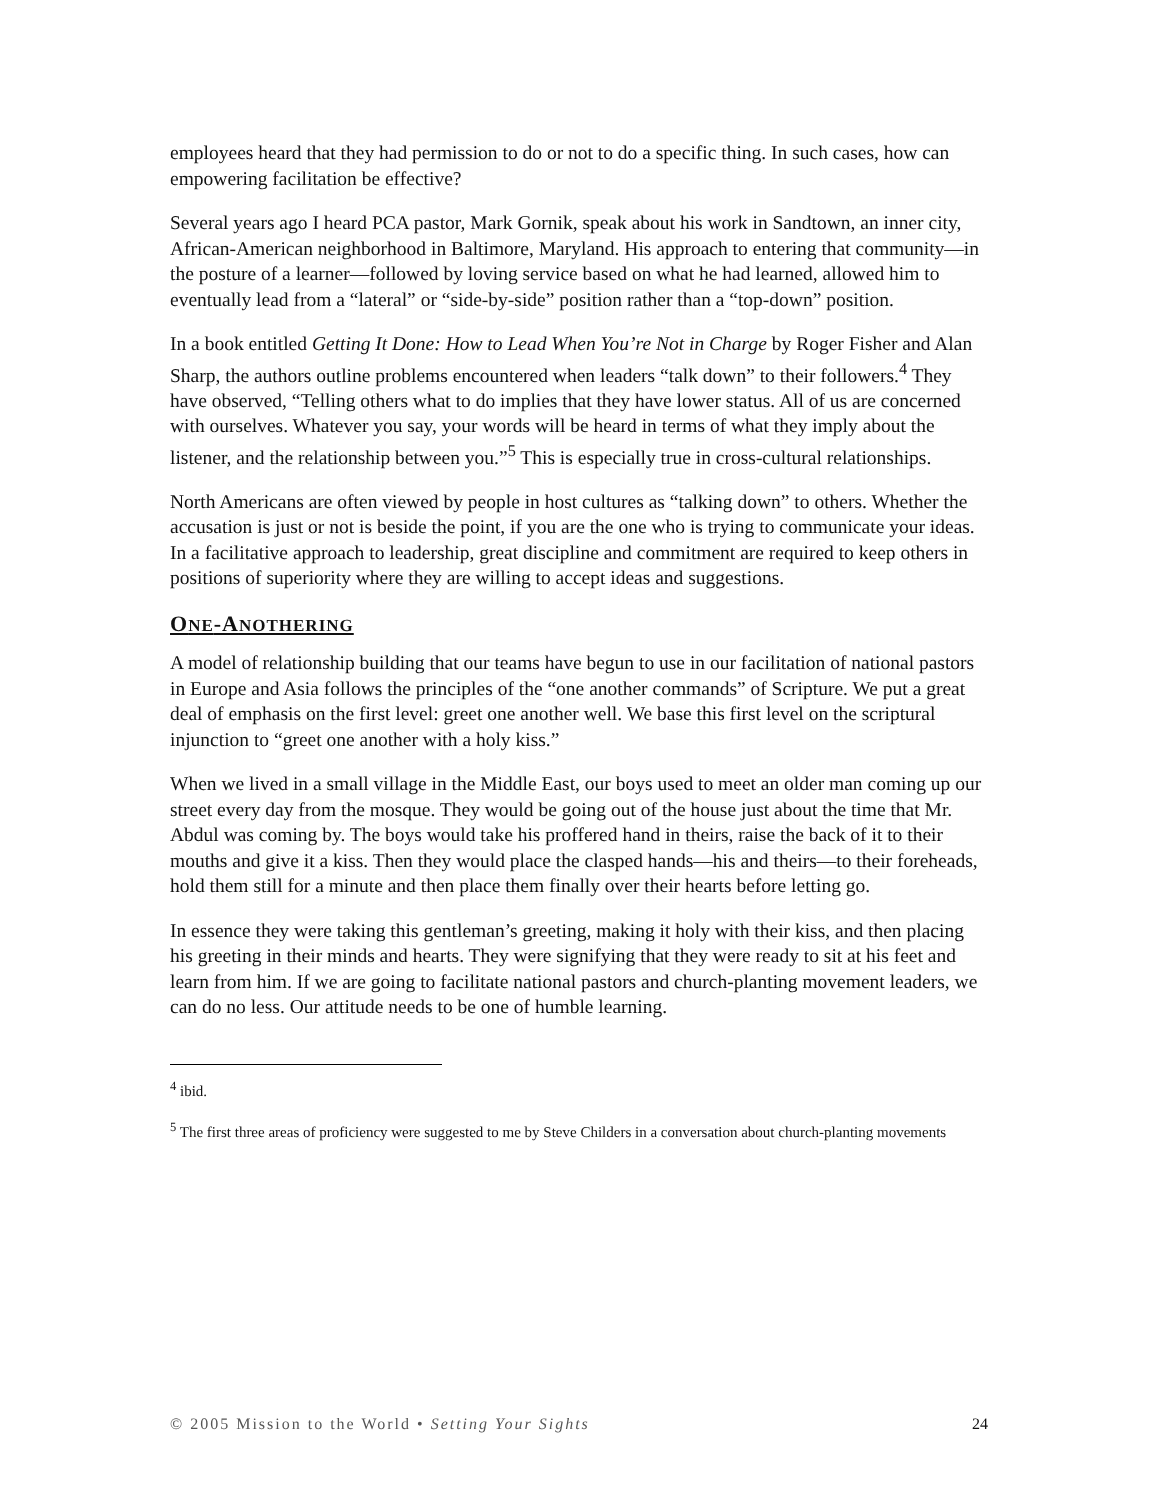employees heard that they had permission to do or not to do a specific thing. In such cases, how can empowering facilitation be effective?
Several years ago I heard PCA pastor, Mark Gornik, speak about his work in Sandtown, an inner city, African-American neighborhood in Baltimore, Maryland. His approach to entering that community—in the posture of a learner—followed by loving service based on what he had learned, allowed him to eventually lead from a “lateral” or “side-by-side” position rather than a “top-down” position.
In a book entitled Getting It Done: How to Lead When You’re Not in Charge by Roger Fisher and Alan Sharp, the authors outline problems encountered when leaders “talk down” to their followers.<sup>4</sup> They have observed, “Telling others what to do implies that they have lower status. All of us are concerned with ourselves. Whatever you say, your words will be heard in terms of what they imply about the listener, and the relationship between you.”<sup>5</sup> This is especially true in cross-cultural relationships.
North Americans are often viewed by people in host cultures as “talking down” to others. Whether the accusation is just or not is beside the point, if you are the one who is trying to communicate your ideas. In a facilitative approach to leadership, great discipline and commitment are required to keep others in positions of superiority where they are willing to accept ideas and suggestions.
ONE-ANOTHERING
A model of relationship building that our teams have begun to use in our facilitation of national pastors in Europe and Asia follows the principles of the “one another commands” of Scripture. We put a great deal of emphasis on the first level: greet one another well. We base this first level on the scriptural injunction to “greet one another with a holy kiss.”
When we lived in a small village in the Middle East, our boys used to meet an older man coming up our street every day from the mosque. They would be going out of the house just about the time that Mr. Abdul was coming by. The boys would take his proffered hand in theirs, raise the back of it to their mouths and give it a kiss. Then they would place the clasped hands—his and theirs—to their foreheads, hold them still for a minute and then place them finally over their hearts before letting go.
In essence they were taking this gentleman’s greeting, making it holy with their kiss, and then placing his greeting in their minds and hearts. They were signifying that they were ready to sit at his feet and learn from him. If we are going to facilitate national pastors and church-planting movement leaders, we can do no less. Our attitude needs to be one of humble learning.
<sup>4</sup> ibid.
<sup>5</sup> The first three areas of proficiency were suggested to me by Steve Childers in a conversation about church-planting movements
© 2005 Mission to the World • Setting Your Sights 24